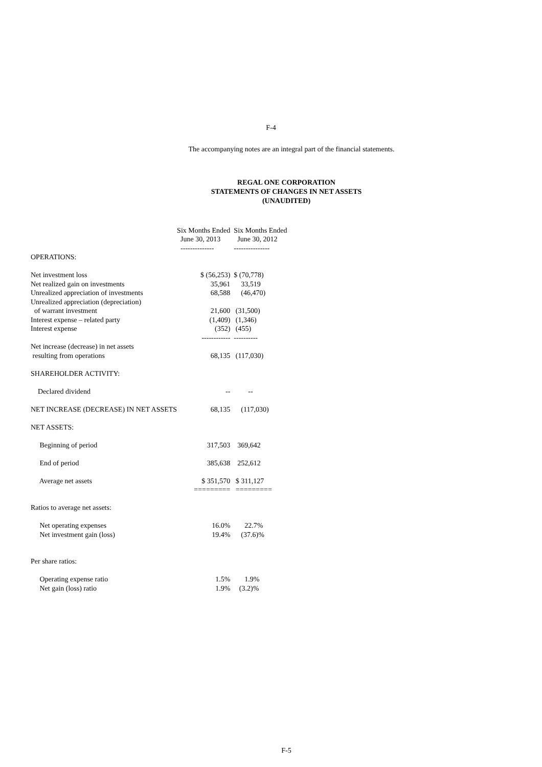F-4
The accompanying notes are an integral part of the financial statements.
REGAL ONE CORPORATION
STATEMENTS OF CHANGES IN NET ASSETS
(UNAUDITED)
| | Six Months Ended | Six Months Ended |
| | June 30, 2013 | June 30, 2012 |
| | -------------- | --------------- |
| OPERATIONS: | | |
| Net investment loss | $ (56,253) | $ (70,778) |
| Net realized gain on investments | 35,961 | 33,519 |
| Unrealized appreciation of investments | 68,588 | (46,470) |
| Unrealized appreciation (depreciation) | | |
| of warrant investment | 21,600 | (31,500) |
| Interest expense – related party | (1,409) | (1,346) |
| Interest expense | (352) | (455) |
| | ------------ | ---------- |
| Net increase (decrease) in net assets | | |
| resulting from operations | 68,135 | (117,030) |
| SHAREHOLDER ACTIVITY: | | |
| Declared dividend | -- | -- |
| NET INCREASE (DECREASE) IN NET ASSETS | 68,135 | (117,030) |
| NET ASSETS: | | |
| Beginning of period | 317,503 | 369,642 |
| End of period | 385,638 | 252,612 |
| Average net assets | $ 351,570 | $ 311,127 |
| | ========= | ========= |
| Ratios to average net assets: | | |
| Net operating expenses | 16.0% | 22.7% |
| Net investment gain (loss) | 19.4% | (37.6)% |
| Per share ratios: | | |
| Operating expense ratio | 1.5% | 1.9% |
| Net gain (loss) ratio | 1.9% | (3.2)% |
F-5